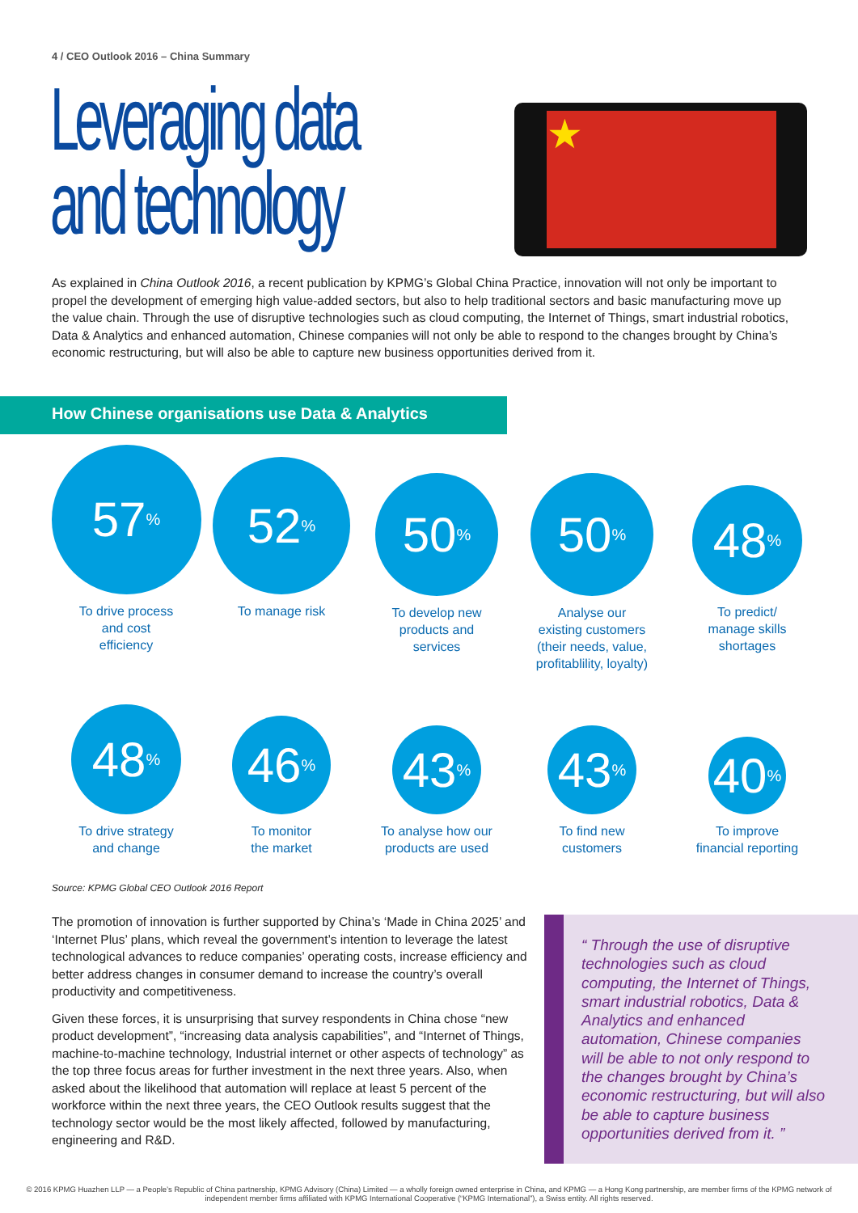4 / CEO Outlook 2016 – China Summary
Leveraging data
and technology
★
As explained in China Outlook 2016, a recent publication by KPMG’s Global China Practice, innovation will not only be important to propel the development of emerging high value-added sectors, but also to help traditional sectors and basic manufacturing move up the value chain. Through the use of disruptive technologies such as cloud computing, the Internet of Things, smart industrial robotics, Data & Analytics and enhanced automation, Chinese companies will not only be able to respond to the changes brought by China’s economic restructuring, but will also be able to capture new business opportunities derived from it.
How Chinese organisations use Data & Analytics
57%
To drive process
and cost
efficiency
52%
To manage risk
50%
To develop new
products and
services
50%
Analyse our
existing customers
(their needs, value,
profitablility, loyalty)
48%
To predict/
manage skills
shortages
48%
To drive strategy
and change
46%
To monitor
the market
43%
To analyse how our
products are used
43%
To find new
customers
40%
To improve
financial reporting
Source: KPMG Global CEO Outlook 2016 Report
The promotion of innovation is further supported by China’s ‘Made in China 2025’ and ‘Internet Plus’ plans, which reveal the government’s intention to leverage the latest technological advances to reduce companies’ operating costs, increase efficiency and better address changes in consumer demand to increase the country’s overall productivity and competitiveness.
Given these forces, it is unsurprising that survey respondents in China chose “new product development”, “increasing data analysis capabilities”, and “Internet of Things, machine-to-machine technology, Industrial internet or other aspects of technology” as the top three focus areas for further investment in the next three years. Also, when asked about the likelihood that automation will replace at least 5 percent of the workforce within the next three years, the CEO Outlook results suggest that the technology sector would be the most likely affected, followed by manufacturing, engineering and R&D.
“ Through the use of disruptive technologies such as cloud computing, the Internet of Things, smart industrial robotics, Data & Analytics and enhanced automation, Chinese companies will be able to not only respond to the changes brought by China’s economic restructuring, but will also be able to capture business opportunities derived from it. ”
© 2016 KPMG Huazhen LLP — a People’s Republic of China partnership, KPMG Advisory (China) Limited — a wholly foreign owned enterprise in China, and KPMG — a Hong Kong partnership, are member firms of the KPMG network of independent member firms affiliated with KPMG International Cooperative (“KPMG International”), a Swiss entity. All rights reserved.